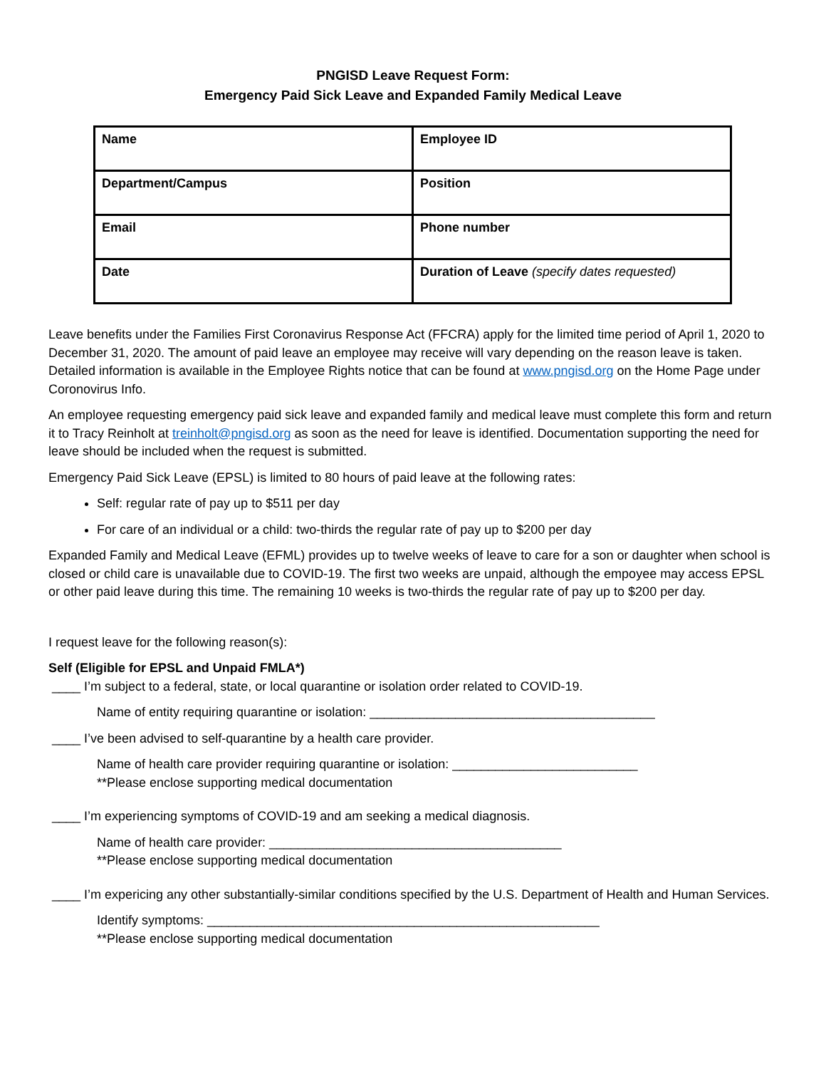PNGISD Leave Request Form:
Emergency Paid Sick Leave and Expanded Family Medical Leave
| Name | Employee ID |
| Department/Campus | Position |
| Email | Phone number |
| Date | Duration of Leave (specify dates requested) |
Leave benefits under the Families First Coronavirus Response Act (FFCRA) apply for the limited time period of April 1, 2020 to December 31, 2020. The amount of paid leave an employee may receive will vary depending on the reason leave is taken. Detailed information is available in the Employee Rights notice that can be found at www.pngisd.org on the Home Page under Coronovirus Info.
An employee requesting emergency paid sick leave and expanded family and medical leave must complete this form and return it to Tracy Reinholt at treinholt@pngisd.org as soon as the need for leave is identified. Documentation supporting the need for leave should be included when the request is submitted.
Emergency Paid Sick Leave (EPSL) is limited to 80 hours of paid leave at the following rates:
Self: regular rate of pay up to $511 per day
For care of an individual or a child: two-thirds the regular rate of pay up to $200 per day
Expanded Family and Medical Leave (EFML) provides up to twelve weeks of leave to care for a son or daughter when school is closed or child care is unavailable due to COVID-19. The first two weeks are unpaid, although the empoyee may access EPSL or other paid leave during this time. The remaining 10 weeks is two-thirds the regular rate of pay up to $200 per day.
I request leave for the following reason(s):
Self (Eligible for EPSL and Unpaid FMLA*)
____ I’m subject to a federal, state, or local quarantine or isolation order related to COVID-19.
Name of entity requiring quarantine or isolation: ________________________________________
____ I’ve been advised to self-quarantine by a health care provider.
Name of health care provider requiring quarantine or isolation: __________________________
**Please enclose supporting medical documentation
____ I’m experiencing symptoms of COVID-19 and am seeking a medical diagnosis.
Name of health care provider: _________________________________________
**Please enclose supporting medical documentation
____ I’m expericing any other substantially-similar conditions specified by the U.S. Department of Health and Human Services.
Identify symptoms: _______________________________________________________
**Please enclose supporting medical documentation